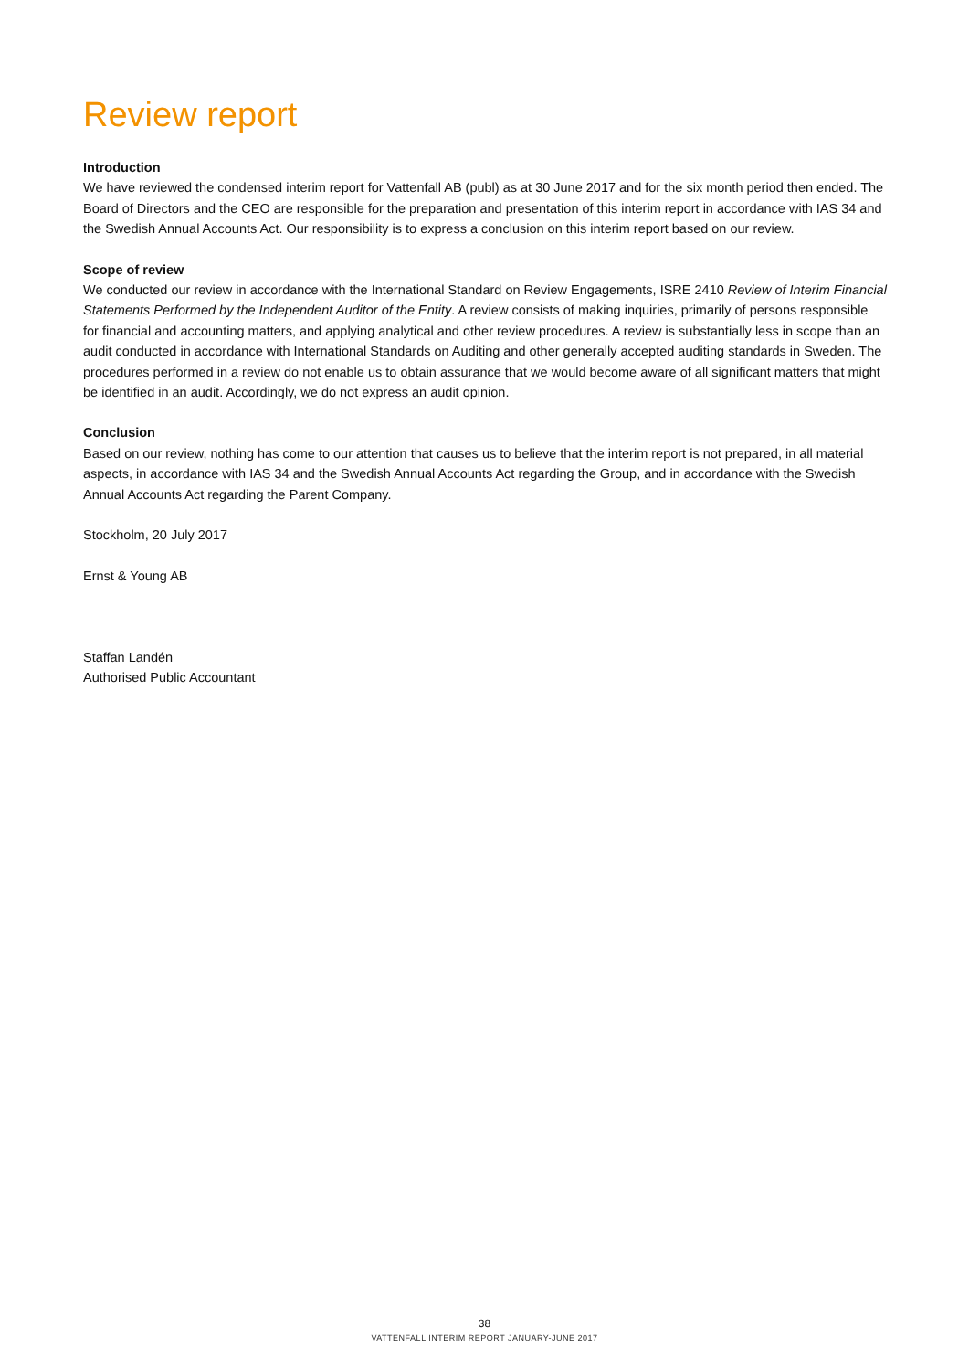Review report
Introduction
We have reviewed the condensed interim report for Vattenfall AB (publ) as at 30 June 2017 and for the six month period then ended. The Board of Directors and the CEO are responsible for the preparation and presentation of this interim report in accordance with IAS 34 and the Swedish Annual Accounts Act. Our responsibility is to express a conclusion on this interim report based on our review.
Scope of review
We conducted our review in accordance with the International Standard on Review Engagements, ISRE 2410 Review of Interim Financial Statements Performed by the Independent Auditor of the Entity. A review consists of making inquiries, primarily of persons responsible for financial and accounting matters, and applying analytical and other review procedures. A review is substantially less in scope than an audit conducted in accordance with International Standards on Auditing and other generally accepted auditing standards in Sweden. The procedures performed in a review do not enable us to obtain assurance that we would become aware of all significant matters that might be identified in an audit. Accordingly, we do not express an audit opinion.
Conclusion
Based on our review, nothing has come to our attention that causes us to believe that the interim report is not prepared, in all material aspects, in accordance with IAS 34 and the Swedish Annual Accounts Act regarding the Group, and in accordance with the Swedish Annual Accounts Act regarding the Parent Company.
Stockholm, 20 July 2017
Ernst & Young AB
Staffan Landén
Authorised Public Accountant
38
VATTENFALL INTERIM REPORT JANUARY-JUNE 2017